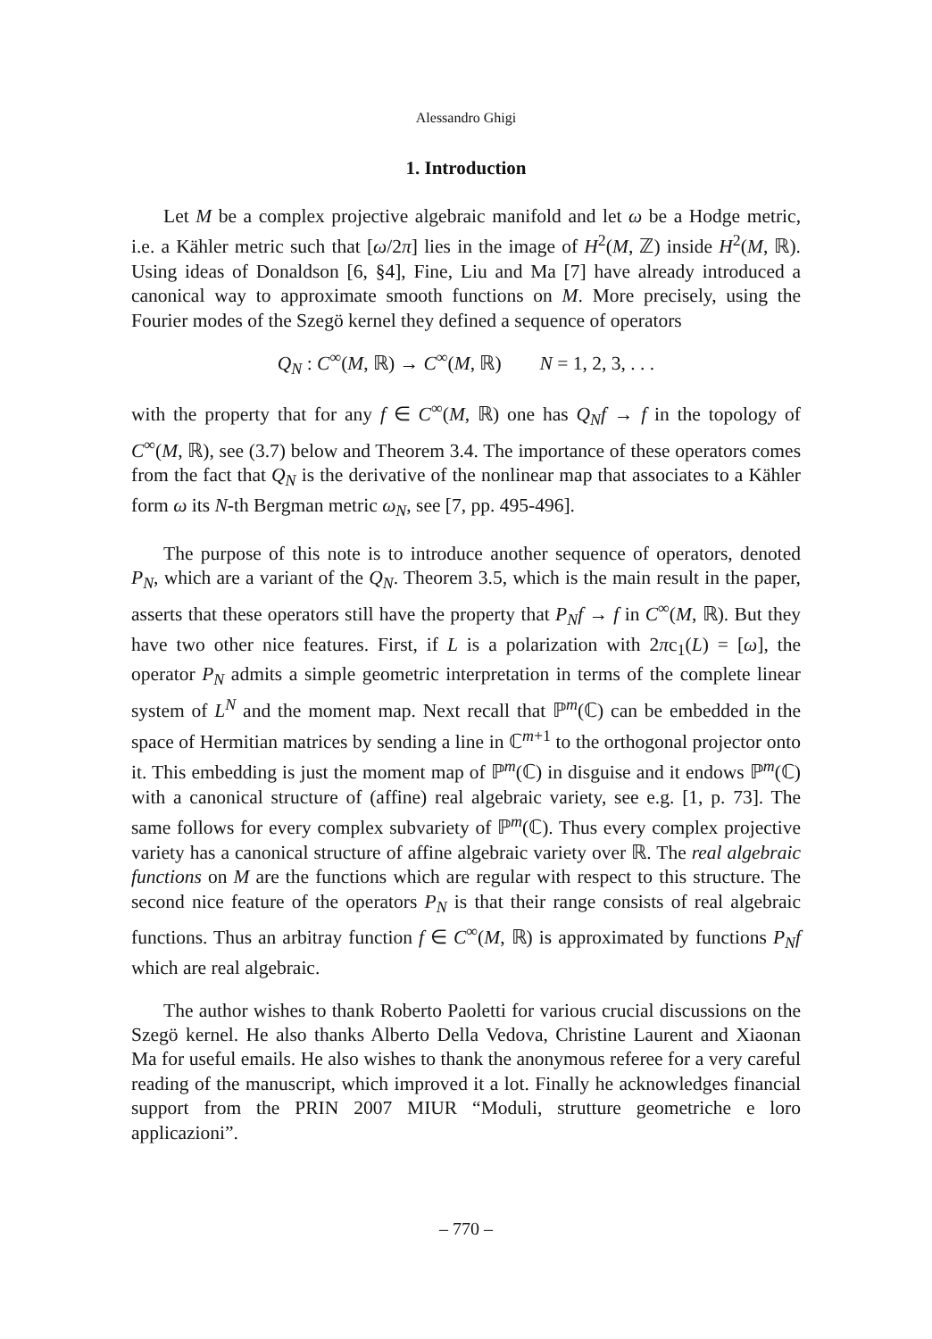Alessandro Ghigi
1. Introduction
Let M be a complex projective algebraic manifold and let ω be a Hodge metric, i.e. a Kähler metric such that [ω/2π] lies in the image of H<sup>2</sup>(M, ℤ) inside H<sup>2</sup>(M, ℝ). Using ideas of Donaldson [6, §4], Fine, Liu and Ma [7] have already introduced a canonical way to approximate smooth functions on M. More precisely, using the Fourier modes of the Szegö kernel they defined a sequence of operators
Q<sub>N</sub> : C<sup>∞</sup>(M, ℝ) → C<sup>∞</sup>(M, ℝ) N = 1, 2, 3, . . .
with the property that for any f ∈ C<sup>∞</sup>(M, ℝ) one has Q<sub>N</sub>f → f in the topology of C<sup>∞</sup>(M, ℝ), see (3.7) below and Theorem 3.4. The importance of these operators comes from the fact that Q<sub>N</sub> is the derivative of the nonlinear map that associates to a Kähler form ω its N-th Bergman metric ω<sub>N</sub>, see [7, pp. 495-496].
The purpose of this note is to introduce another sequence of operators, denoted P<sub>N</sub>, which are a variant of the Q<sub>N</sub>. Theorem 3.5, which is the main result in the paper, asserts that these operators still have the property that P<sub>N</sub>f → f in C<sup>∞</sup>(M, ℝ). But they have two other nice features. First, if L is a polarization with 2πc<sub>1</sub>(L) = [ω], the operator P<sub>N</sub> admits a simple geometric interpretation in terms of the complete linear system of L<sup>N</sup> and the moment map. Next recall that ℙ<sup>m</sup>(ℂ) can be embedded in the space of Hermitian matrices by sending a line in ℂ<sup>m+1</sup> to the orthogonal projector onto it. This embedding is just the moment map of ℙ<sup>m</sup>(ℂ) in disguise and it endows ℙ<sup>m</sup>(ℂ) with a canonical structure of (affine) real algebraic variety, see e.g. [1, p. 73]. The same follows for every complex subvariety of ℙ<sup>m</sup>(ℂ). Thus every complex projective variety has a canonical structure of affine algebraic variety over ℝ. The real algebraic functions on M are the functions which are regular with respect to this structure. The second nice feature of the operators P<sub>N</sub> is that their range consists of real algebraic functions. Thus an arbitray function f ∈ C<sup>∞</sup>(M, ℝ) is approximated by functions P<sub>N</sub>f which are real algebraic.
The author wishes to thank Roberto Paoletti for various crucial discussions on the Szegö kernel. He also thanks Alberto Della Vedova, Christine Laurent and Xiaonan Ma for useful emails. He also wishes to thank the anonymous referee for a very careful reading of the manuscript, which improved it a lot. Finally he acknowledges financial support from the PRIN 2007 MIUR “Moduli, strutture geometriche e loro applicazioni”.
– 770 –